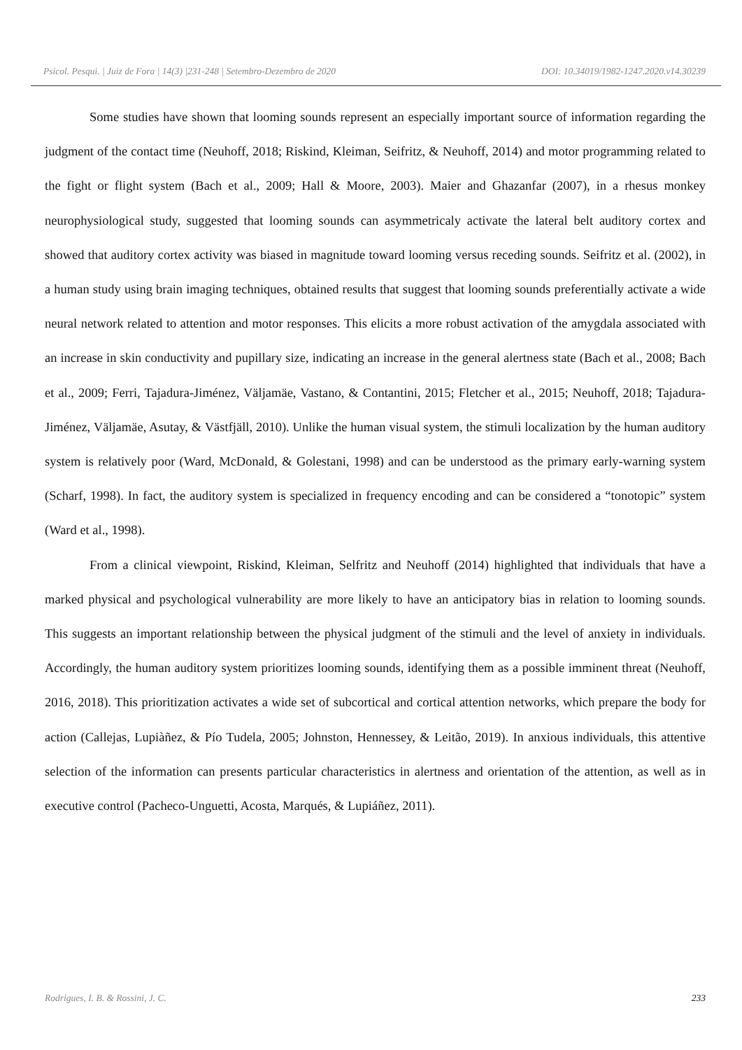Psicol. Pesqui. | Juiz de Fora | 14(3) |231-248 | Setembro-Dezembro de 2020 DOI: 10.34019/1982-1247.2020.v14.30239
Some studies have shown that looming sounds represent an especially important source of information regarding the judgment of the contact time (Neuhoff, 2018; Riskind, Kleiman, Seifritz, & Neuhoff, 2014) and motor programming related to the fight or flight system (Bach et al., 2009; Hall & Moore, 2003). Maier and Ghazanfar (2007), in a rhesus monkey neurophysiological study, suggested that looming sounds can asymmetricaly activate the lateral belt auditory cortex and showed that auditory cortex activity was biased in magnitude toward looming versus receding sounds. Seifritz et al. (2002), in a human study using brain imaging techniques, obtained results that suggest that looming sounds preferentially activate a wide neural network related to attention and motor responses. This elicits a more robust activation of the amygdala associated with an increase in skin conductivity and pupillary size, indicating an increase in the general alertness state (Bach et al., 2008; Bach et al., 2009; Ferri, Tajadura-Jiménez, Väljamäe, Vastano, & Contantini, 2015; Fletcher et al., 2015; Neuhoff, 2018; Tajadura-Jiménez, Väljamäe, Asutay, & Västfjäll, 2010). Unlike the human visual system, the stimuli localization by the human auditory system is relatively poor (Ward, McDonald, & Golestani, 1998) and can be understood as the primary early-warning system (Scharf, 1998). In fact, the auditory system is specialized in frequency encoding and can be considered a “tonotopic” system (Ward et al., 1998).
From a clinical viewpoint, Riskind, Kleiman, Selfritz and Neuhoff (2014) highlighted that individuals that have a marked physical and psychological vulnerability are more likely to have an anticipatory bias in relation to looming sounds. This suggests an important relationship between the physical judgment of the stimuli and the level of anxiety in individuals. Accordingly, the human auditory system prioritizes looming sounds, identifying them as a possible imminent threat (Neuhoff, 2016, 2018). This prioritization activates a wide set of subcortical and cortical attention networks, which prepare the body for action (Callejas, Lupiàñez, & Pío Tudela, 2005; Johnston, Hennessey, & Leitão, 2019). In anxious individuals, this attentive selection of the information can presents particular characteristics in alertness and orientation of the attention, as well as in executive control (Pacheco-Unguetti, Acosta, Marqués, & Lupiáñez, 2011).
Rodrigues, I. B. & Rossini, J. C. 233